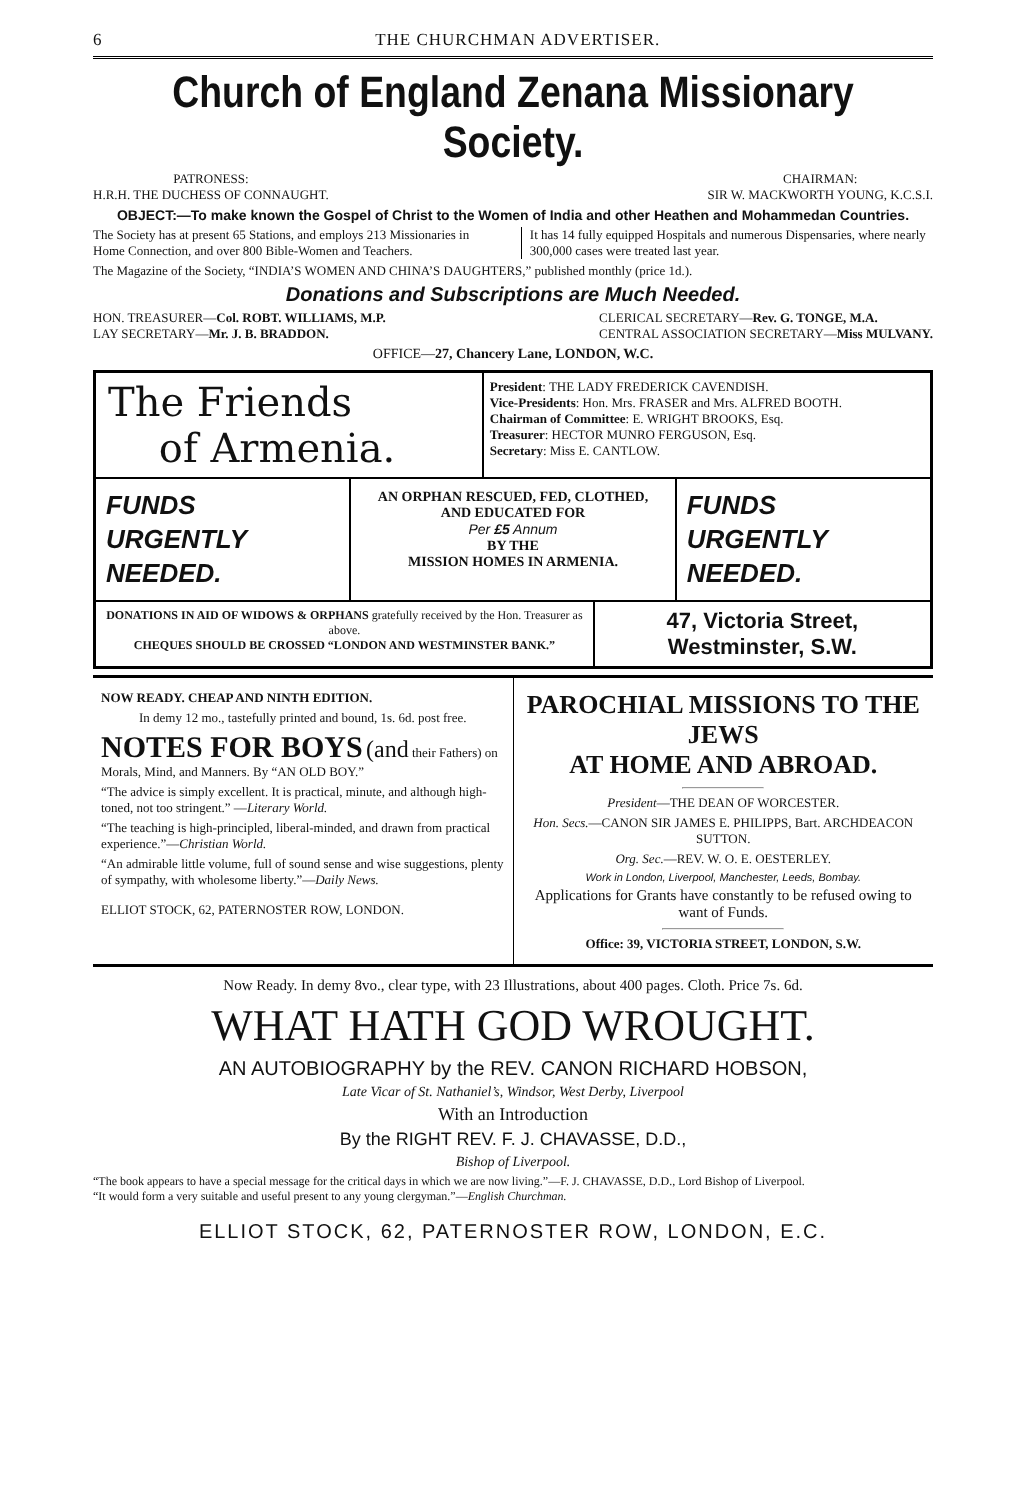6 THE CHURCHMAN ADVERTISER.
Church of England Zenana Missionary Society.
PATRONESS:
H.R.H. THE DUCHESS OF CONNAUGHT.
CHAIRMAN:
SIR W. MACKWORTH YOUNG, K.C.S.I.
OBJECT:—To make known the Gospel of Christ to the Women of India and other Heathen and Mohammedan Countries.
The Society has at present 65 Stations, and employs 213 Missionaries in Home Connection, and over 800 Bible-Women and Teachers.
It has 14 fully equipped Hospitals and numerous Dispensaries, where nearly 300,000 cases were treated last year.
The Magazine of the Society, “INDIA’S WOMEN AND CHINA’S DAUGHTERS,” published monthly (price 1d.).
Donations and Subscriptions are Much Needed.
HON. TREASURER—Col. ROBT. WILLIAMS, M.P.
LAY SECRETARY—Mr. J. B. BRADDON.
CLERICAL SECRETARY—Rev. G. TONGE, M.A.
CENTRAL ASSOCIATION SECRETARY—Miss MULVANY.
OFFICE—27, Chancery Lane, LONDON, W.C.
The Friends
of Armenia.
President: THE LADY FREDERICK CAVENDISH.
Vice-Presidents: Hon. Mrs. FRASER and Mrs. ALFRED BOOTH.
Chairman of Committee: E. WRIGHT BROOKS, Esq.
Treasurer: HECTOR MUNRO FERGUSON, Esq.
Secretary: Miss E. CANTLOW.
FUNDS
URGENTLY
NEEDED.
AN ORPHAN RESCUED, FED, CLOTHED, AND EDUCATED FOR
Per £5 Annum
BY THE
MISSION HOMES IN ARMENIA.
FUNDS
URGENTLY
NEEDED.
DONATIONS IN AID OF WIDOWS & ORPHANS gratefully received by the Hon. Treasurer as above.
CHEQUES SHOULD BE CROSSED “LONDON AND WESTMINSTER BANK.”
47, Victoria Street, Westminster, S.W.
NOW READY. CHEAP AND NINTH EDITION.
In demy 12 mo., tastefully printed and bound, 1s. 6d. post free.
NOTES FOR BOYS (and their Fathers) on Morals, Mind, and Manners. By “AN OLD BOY.”
“The advice is simply excellent. It is practical, minute, and although high-toned, not too stringent.” —Literary World.
“The teaching is high-principled, liberal-minded, and drawn from practical experience.”—Christian World.
“An admirable little volume, full of sound sense and wise suggestions, plenty of sympathy, with wholesome liberty.”—Daily News.
ELLIOT STOCK, 62, PATERNOSTER ROW, LONDON.
PAROCHIAL MISSIONS TO THE JEWS
AT HOME AND ABROAD.
President—THE DEAN OF WORCESTER.
Hon. Secs.—CANON SIR JAMES E. PHILIPPS, Bart. ARCHDEACON SUTTON.
Org. Sec.—REV. W. O. E. OESTERLEY.
Work in London, Liverpool, Manchester, Leeds, Bombay.
Applications for Grants have constantly to be refused owing to want of Funds.
Office: 39, VICTORIA STREET, LONDON, S.W.
Now Ready. In demy 8vo., clear type, with 23 Illustrations, about 400 pages. Cloth. Price 7s. 6d.
WHAT HATH GOD WROUGHT.
AN AUTOBIOGRAPHY by the REV. CANON RICHARD HOBSON,
Late Vicar of St. Nathaniel’s, Windsor, West Derby, Liverpool
With an Introduction
By the RIGHT REV. F. J. CHAVASSE, D.D.,
Bishop of Liverpool.
“The book appears to have a special message for the critical days in which we are now living.”—F. J. CHAVASSE, D.D., Lord Bishop of Liverpool.
“It would form a very suitable and useful present to any young clergyman.”—English Churchman.
ELLIOT STOCK, 62, PATERNOSTER ROW, LONDON, E.C.